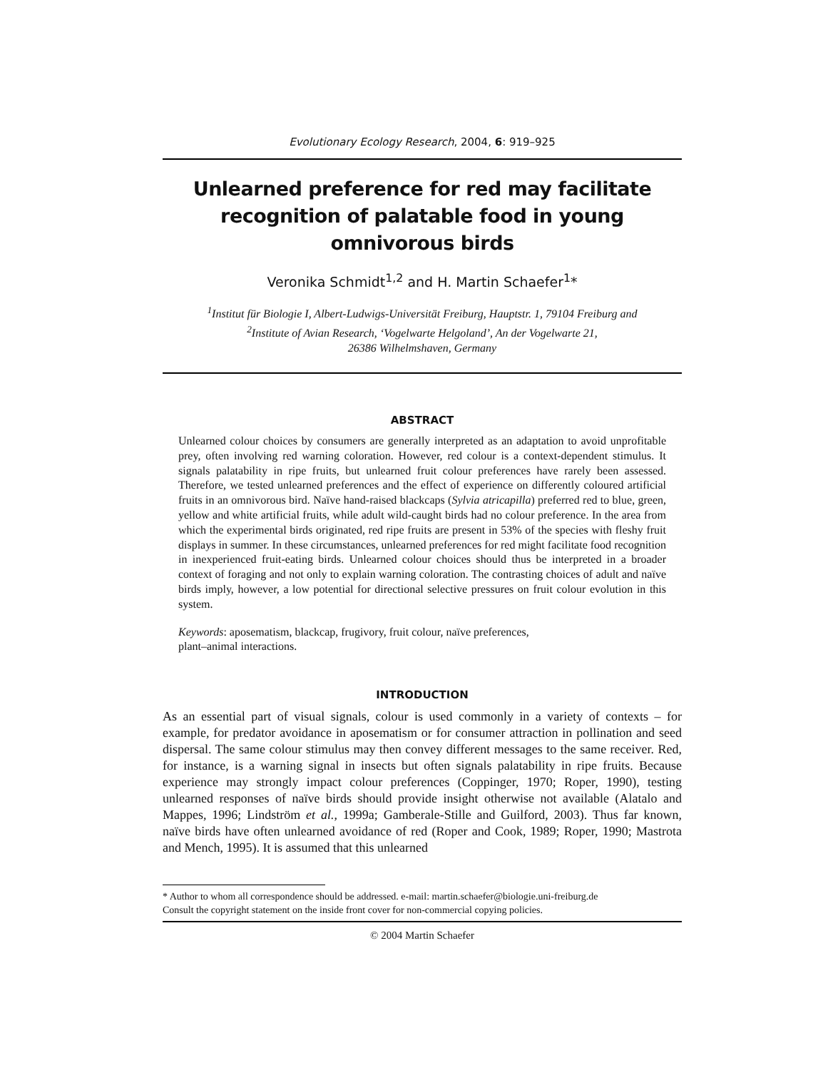Evolutionary Ecology Research, 2004, 6: 919–925
Unlearned preference for red may facilitate recognition of palatable food in young omnivorous birds
Veronika Schmidt<sup>1,2</sup> and H. Martin Schaefer<sup>1</sup>*
<sup>1</sup> Institut für Biologie I, Albert-Ludwigs-Universität Freiburg, Hauptstr. 1, 79104 Freiburg and
<sup>2</sup> Institute of Avian Research, ‘Vogelwarte Helgoland’, An der Vogelwarte 21,
26386 Wilhelmshaven, Germany
ABSTRACT
Unlearned colour choices by consumers are generally interpreted as an adaptation to avoid unprofitable prey, often involving red warning coloration. However, red colour is a context-dependent stimulus. It signals palatability in ripe fruits, but unlearned fruit colour preferences have rarely been assessed. Therefore, we tested unlearned preferences and the effect of experience on differently coloured artificial fruits in an omnivorous bird. Naïve hand-raised blackcaps (Sylvia atricapilla) preferred red to blue, green, yellow and white artificial fruits, while adult wild-caught birds had no colour preference. In the area from which the experimental birds originated, red ripe fruits are present in 53% of the species with fleshy fruit displays in summer. In these circumstances, unlearned preferences for red might facilitate food recognition in inexperienced fruit-eating birds. Unlearned colour choices should thus be interpreted in a broader context of foraging and not only to explain warning coloration. The contrasting choices of adult and naïve birds imply, however, a low potential for directional selective pressures on fruit colour evolution in this system.
Keywords: aposematism, blackcap, frugivory, fruit colour, naïve preferences,
plant–animal interactions.
INTRODUCTION
As an essential part of visual signals, colour is used commonly in a variety of contexts – for example, for predator avoidance in aposematism or for consumer attraction in pollination and seed dispersal. The same colour stimulus may then convey different messages to the same receiver. Red, for instance, is a warning signal in insects but often signals palatability in ripe fruits. Because experience may strongly impact colour preferences (Coppinger, 1970; Roper, 1990), testing unlearned responses of naïve birds should provide insight otherwise not available (Alatalo and Mappes, 1996; Lindström et al., 1999a; Gamberale-Stille and Guilford, 2003). Thus far known, naïve birds have often unlearned avoidance of red (Roper and Cook, 1989; Roper, 1990; Mastrota and Mench, 1995). It is assumed that this unlearned
* Author to whom all correspondence should be addressed. e-mail: martin.schaefer@biologie.uni-freiburg.de
Consult the copyright statement on the inside front cover for non-commercial copying policies.
© 2004 Martin Schaefer